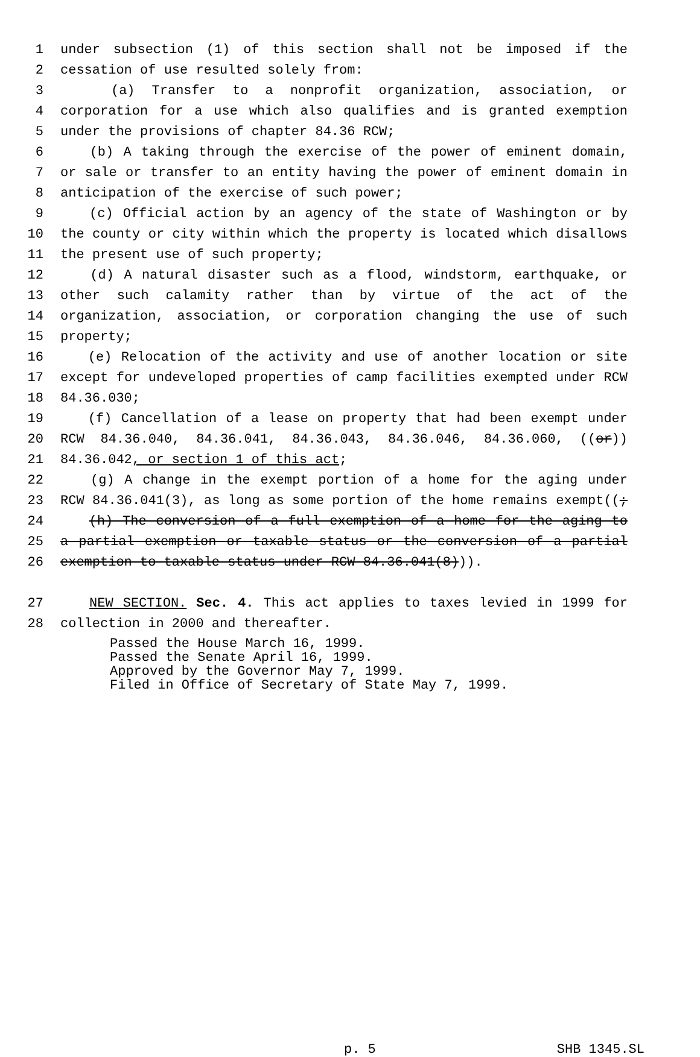1 under subsection (1) of this section shall not be imposed if the
2 cessation of use resulted solely from:
3 (a) Transfer to a nonprofit organization, association, or
4 corporation for a use which also qualifies and is granted exemption
5 under the provisions of chapter 84.36 RCW;
6 (b) A taking through the exercise of the power of eminent domain,
7 or sale or transfer to an entity having the power of eminent domain in
8 anticipation of the exercise of such power;
9 (c) Official action by an agency of the state of Washington or by
10 the county or city within which the property is located which disallows
11 the present use of such property;
12 (d) A natural disaster such as a flood, windstorm, earthquake, or
13 other such calamity rather than by virtue of the act of the
14 organization, association, or corporation changing the use of such
15 property;
16 (e) Relocation of the activity and use of another location or site
17 except for undeveloped properties of camp facilities exempted under RCW
18 84.36.030;
19 (f) Cancellation of a lease on property that had been exempt under
20 RCW 84.36.040, 84.36.041, 84.36.043, 84.36.046, 84.36.060, ((or))
21 84.36.042, or section 1 of this act;
22 (g) A change in the exempt portion of a home for the aging under
23 RCW 84.36.041(3), as long as some portion of the home remains exempt((;
24 (h) The conversion of a full exemption of a home for the aging to
25 a partial exemption or taxable status or the conversion of a partial
26 exemption to taxable status under RCW 84.36.041(8))).
27 NEW SECTION. Sec. 4. This act applies to taxes levied in 1999 for
28 collection in 2000 and thereafter.
Passed the House March 16, 1999.
Passed the Senate April 16, 1999.
Approved by the Governor May 7, 1999.
Filed in Office of Secretary of State May 7, 1999.
p. 5 SHB 1345.SL